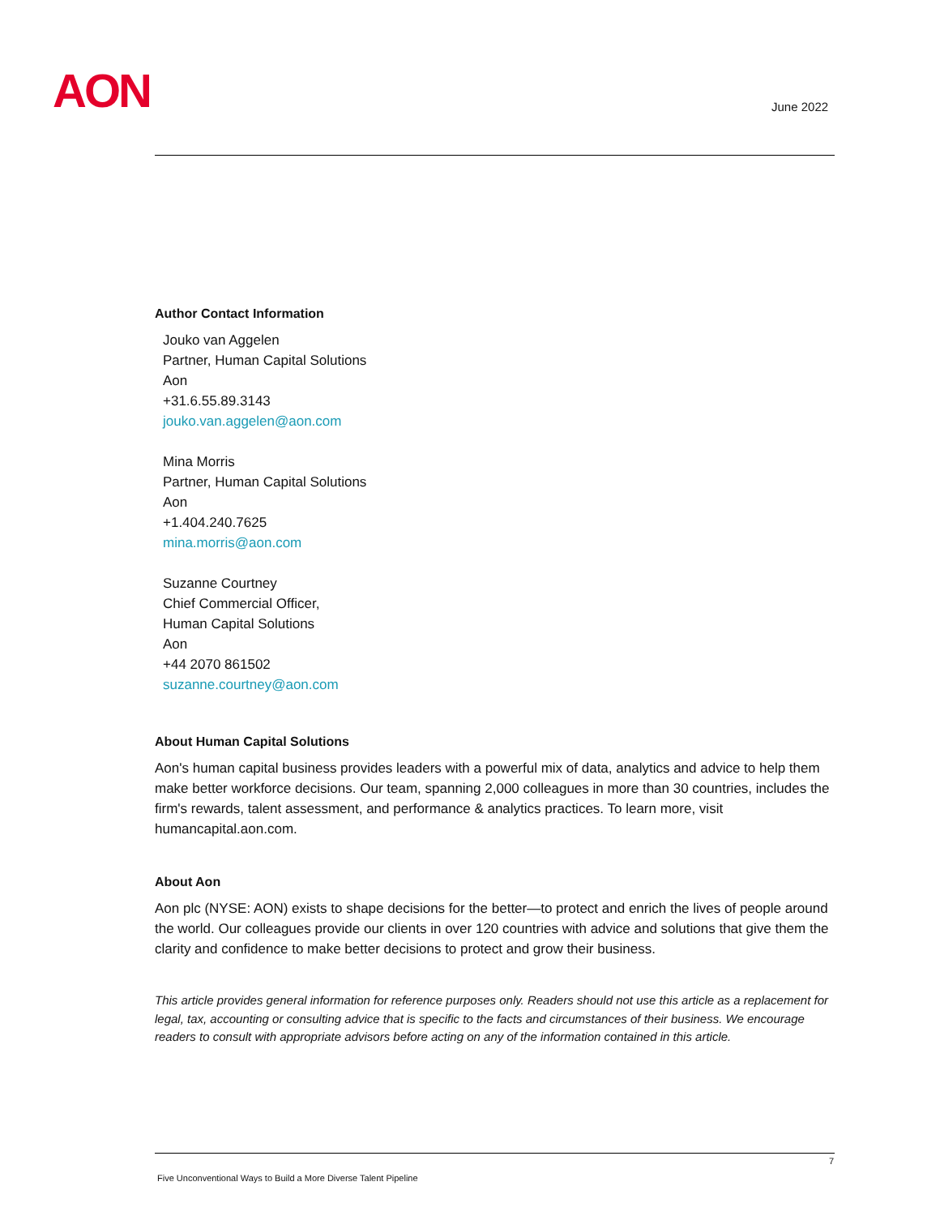AON June 2022
Author Contact Information
Jouko van Aggelen
Partner, Human Capital Solutions
Aon
+31.6.55.89.3143
jouko.van.aggelen@aon.com
Mina Morris
Partner, Human Capital Solutions
Aon
+1.404.240.7625
mina.morris@aon.com
Suzanne Courtney
Chief Commercial Officer,
Human Capital Solutions
Aon
+44 2070 861502
suzanne.courtney@aon.com
About Human Capital Solutions
Aon's human capital business provides leaders with a powerful mix of data, analytics and advice to help them make better workforce decisions. Our team, spanning 2,000 colleagues in more than 30 countries, includes the firm's rewards, talent assessment, and performance & analytics practices. To learn more, visit humancapital.aon.com.
About Aon
Aon plc (NYSE: AON) exists to shape decisions for the better—to protect and enrich the lives of people around the world. Our colleagues provide our clients in over 120 countries with advice and solutions that give them the clarity and confidence to make better decisions to protect and grow their business.
This article provides general information for reference purposes only. Readers should not use this article as a replacement for legal, tax, accounting or consulting advice that is specific to the facts and circumstances of their business. We encourage readers to consult with appropriate advisors before acting on any of the information contained in this article.
7
Five Unconventional Ways to Build a More Diverse Talent Pipeline